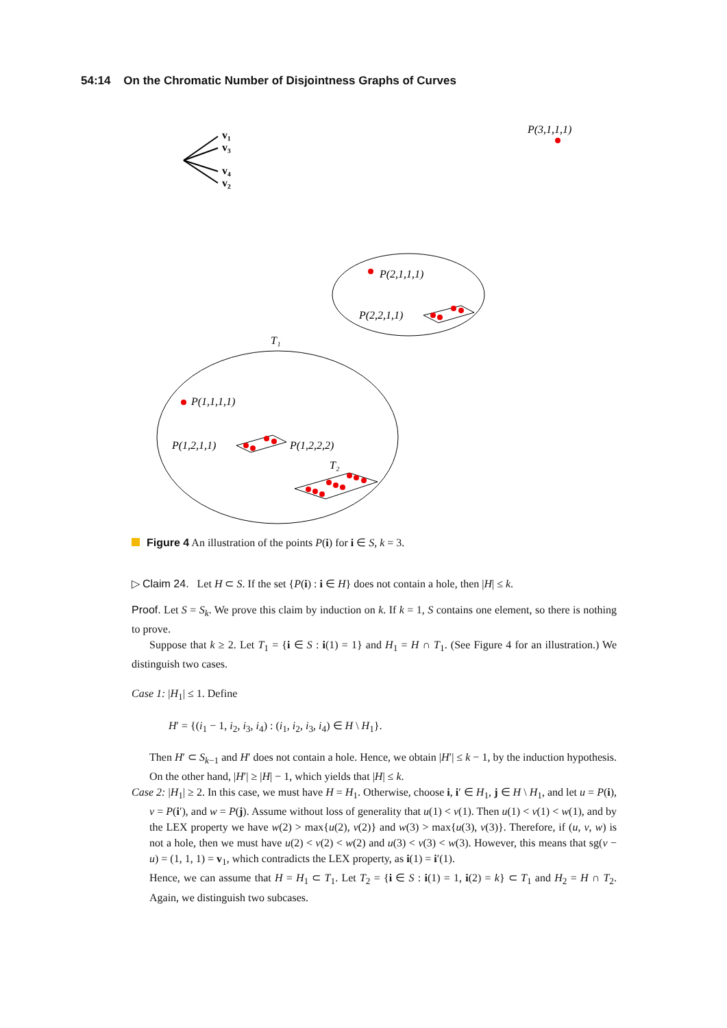54:14 On the Chromatic Number of Disjointness Graphs of Curves
v₁
v₃
v₄
v₂
P(3,1,1,1)
P(2,1,1,1)
P(2,2,1,1)
T₁
P(1,1,1,1)
P(1,2,1,1)
P(1,2,2,2)
T₂
Figure 4 An illustration of the points P(i) for i ∈ S, k = 3.
▷ Claim 24. Let H ⊂ S. If the set {P(i) : i ∈ H} does not contain a hole, then |H| ≤ k.
Proof. Let S = S<sub>k</sub>. We prove this claim by induction on k. If k = 1, S contains one element, so there is nothing to prove.
Suppose that k ≥ 2. Let T<sub>1</sub> = {i ∈ S : i(1) = 1} and H<sub>1</sub> = H ∩ T<sub>1</sub>. (See Figure 4 for an illustration.) We distinguish two cases.
Case 1: |H<sub>1</sub>| ≤ 1. Define
H′ = {(i<sub>1</sub> − 1, i<sub>2</sub>, i<sub>3</sub>, i<sub>4</sub>) : (i<sub>1</sub>, i<sub>2</sub>, i<sub>3</sub>, i<sub>4</sub>) ∈ H \ H<sub>1</sub>}.
Then H′ ⊂ S<sub>k−1</sub> and H′ does not contain a hole. Hence, we obtain |H′| ≤ k − 1, by the induction hypothesis. On the other hand, |H′| ≥ |H| − 1, which yields that |H| ≤ k.
Case 2: |H<sub>1</sub>| ≥ 2. In this case, we must have H = H<sub>1</sub>. Otherwise, choose i, i′ ∈ H<sub>1</sub>, j ∈ H \ H<sub>1</sub>, and let u = P(i), v = P(i′), and w = P(j). Assume without loss of generality that u(1) < v(1). Then u(1) < v(1) < w(1), and by the LEX property we have w(2) > max{u(2), v(2)} and w(3) > max{u(3), v(3)}. Therefore, if (u, v, w) is not a hole, then we must have u(2) < v(2) < w(2) and u(3) < v(3) < w(3). However, this means that sg(v − u) = (1, 1, 1) = v<sub>1</sub>, which contradicts the LEX property, as i(1) = i′(1).
Hence, we can assume that H = H<sub>1</sub> ⊂ T<sub>1</sub>. Let T<sub>2</sub> = {i ∈ S : i(1) = 1, i(2) = k} ⊂ T<sub>1</sub> and H<sub>2</sub> = H ∩ T<sub>2</sub>. Again, we distinguish two subcases.